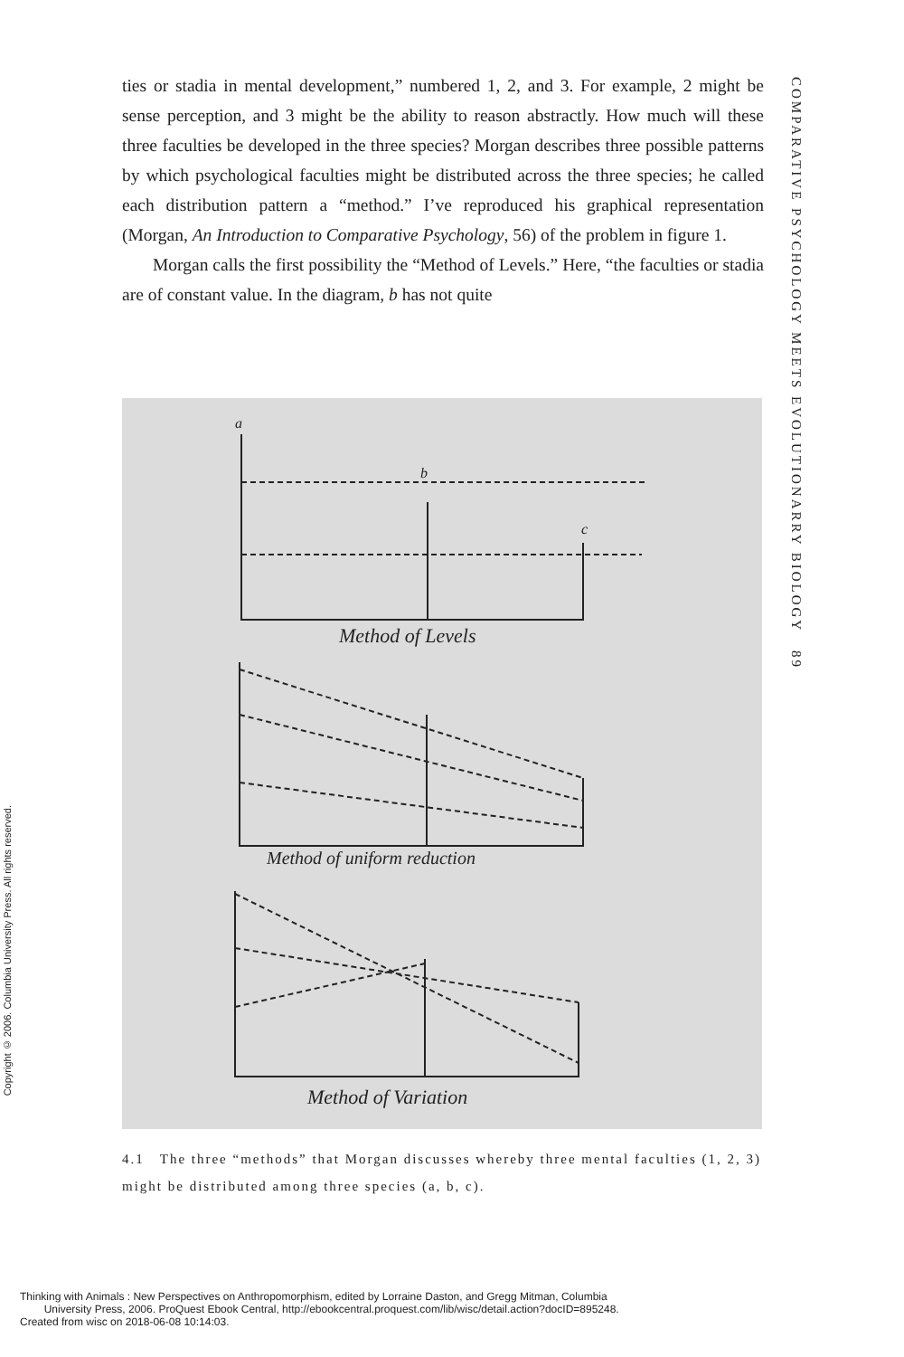COMPARATIVE PSYCHOLOGY MEETS EVOLUTIONARRY BIOLOGY 89
Copyright © 2006. Columbia University Press. All rights reserved.
ties or stadia in mental development,” numbered 1, 2, and 3. For example, 2 might be sense perception, and 3 might be the ability to reason abstractly. How much will these three faculties be developed in the three species? Morgan describes three possible patterns by which psychological faculties might be distributed across the three species; he called each distribution pattern a “method.” I’ve reproduced his graphical representation (Morgan, An Introduction to Comparative Psychology, 56) of the problem in figure 1.
Morgan calls the first possibility the “Method of Levels.” Here, “the faculties or stadia are of constant value. In the diagram, b has not quite
a
b
c
Method of Levels
Method of uniform reduction
Method of Variation
4.1 The three “methods” that Morgan discusses whereby three mental faculties (1, 2, 3) might be distributed among three species (a, b, c).
Thinking with Animals : New Perspectives on Anthropomorphism, edited by Lorraine Daston, and Gregg Mitman, Columbia
University Press, 2006. ProQuest Ebook Central, http://ebookcentral.proquest.com/lib/wisc/detail.action?docID=895248.
Created from wisc on 2018-06-08 10:14:03.